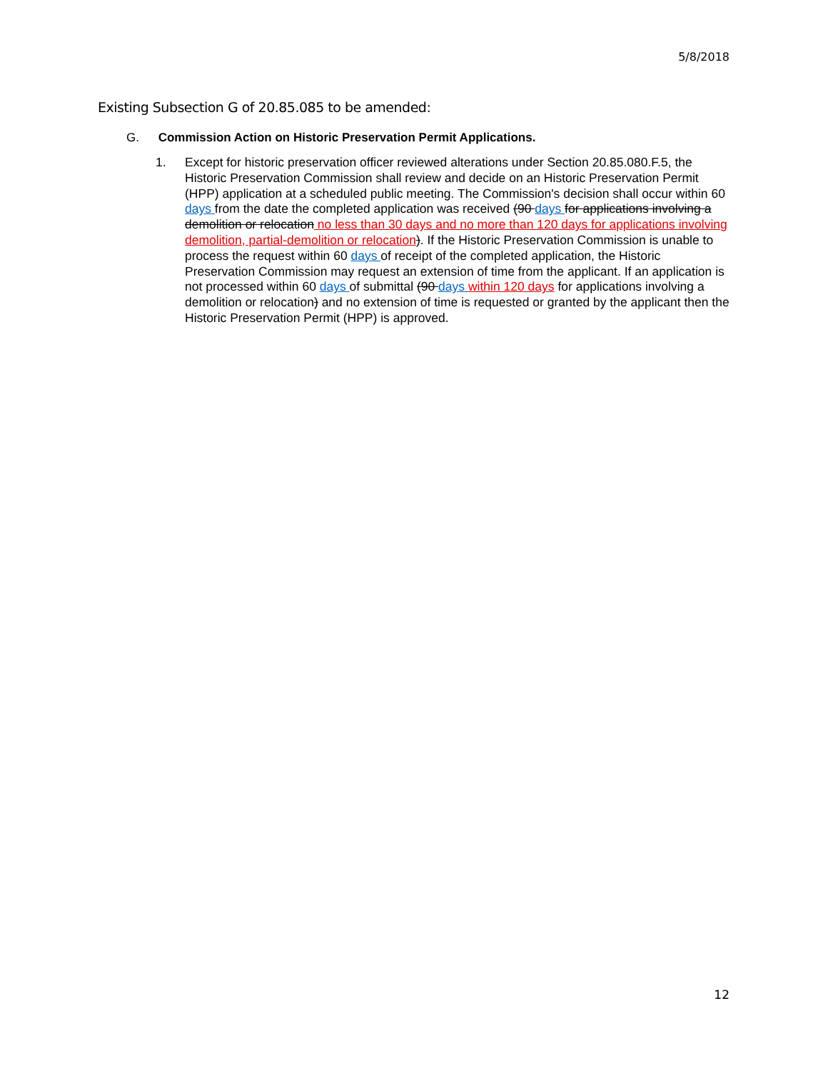5/8/2018
Existing Subsection G of 20.85.085 to be amended:
G. Commission Action on Historic Preservation Permit Applications.
1. Except for historic preservation officer reviewed alterations under Section 20.85.080.F.5, the Historic Preservation Commission shall review and decide on an Historic Preservation Permit (HPP) application at a scheduled public meeting. The Commission's decision shall occur within 60 days from the date the completed application was received (90 days for applications involving a demolition or relocation no less than 30 days and no more than 120 days for applications involving demolition, partial-demolition or relocation). If the Historic Preservation Commission is unable to process the request within 60 days of receipt of the completed application, the Historic Preservation Commission may request an extension of time from the applicant. If an application is not processed within 60 days of submittal (90 days within 120 days for applications involving a demolition or relocation) and no extension of time is requested or granted by the applicant then the Historic Preservation Permit (HPP) is approved.
12